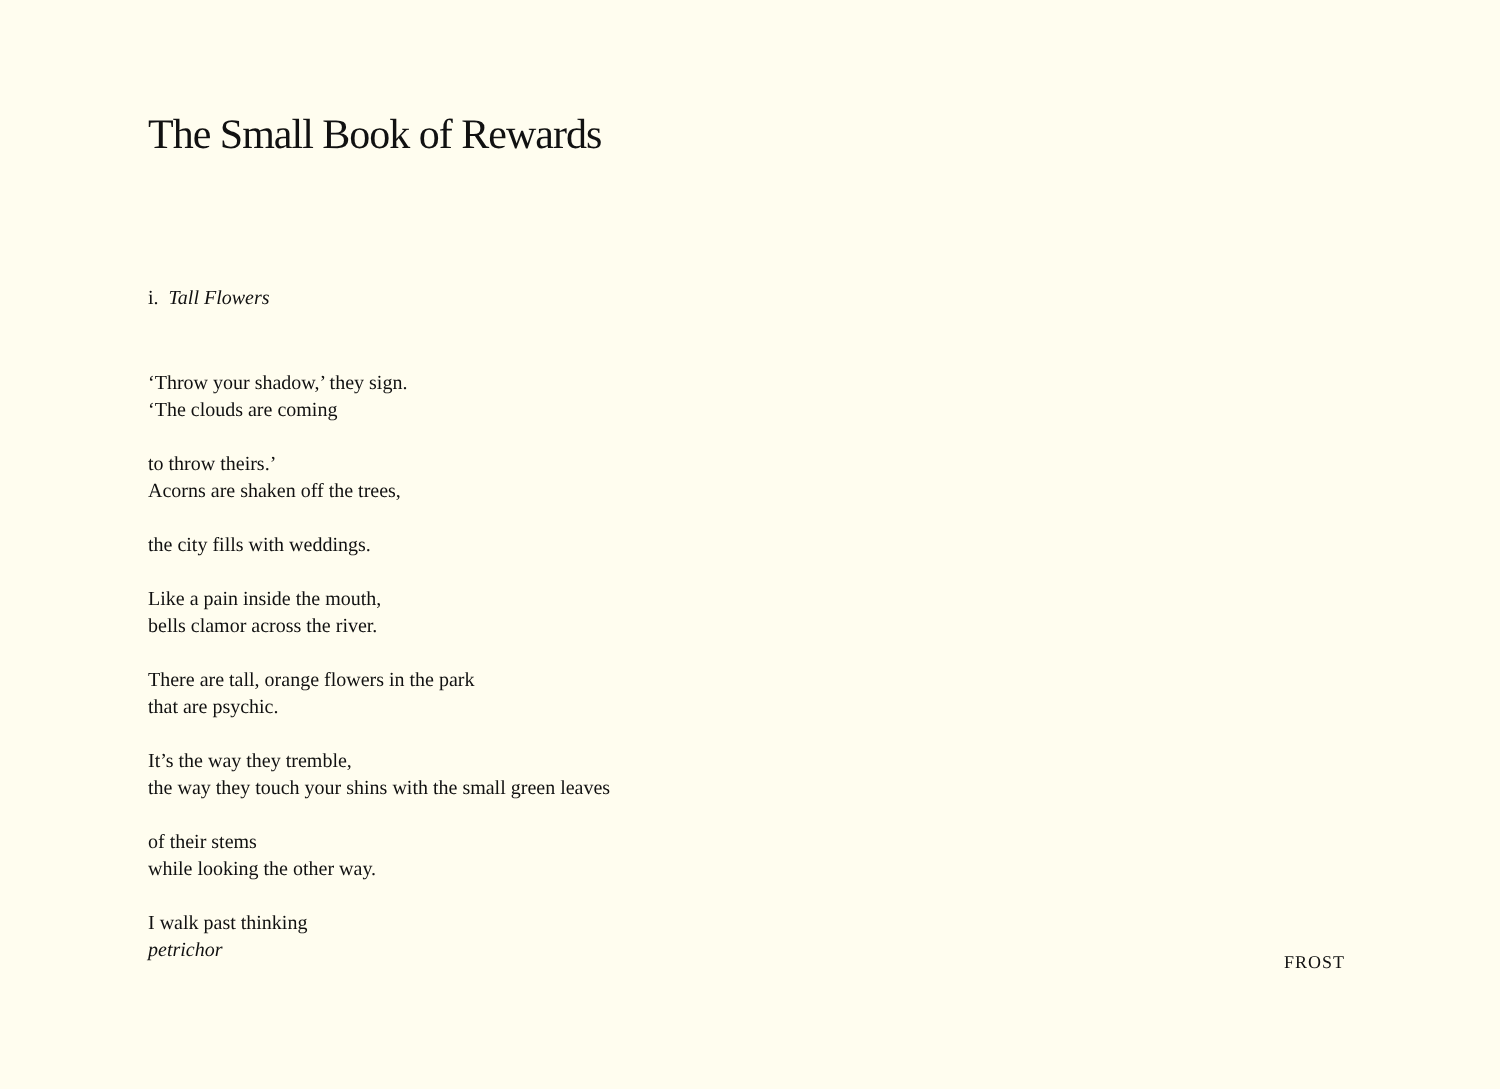The Small Book of Rewards
i. Tall Flowers
‘Throw your shadow,’ they sign.
‘The clouds are coming
to throw theirs.’
Acorns are shaken off the trees,
the city fills with weddings.
Like a pain inside the mouth,
bells clamor across the river.
There are tall, orange flowers in the park
that are psychic.
It’s the way they tremble,
the way they touch your shins with the small green leaves
of their stems
while looking the other way.
I walk past thinking
petrichor
FROST